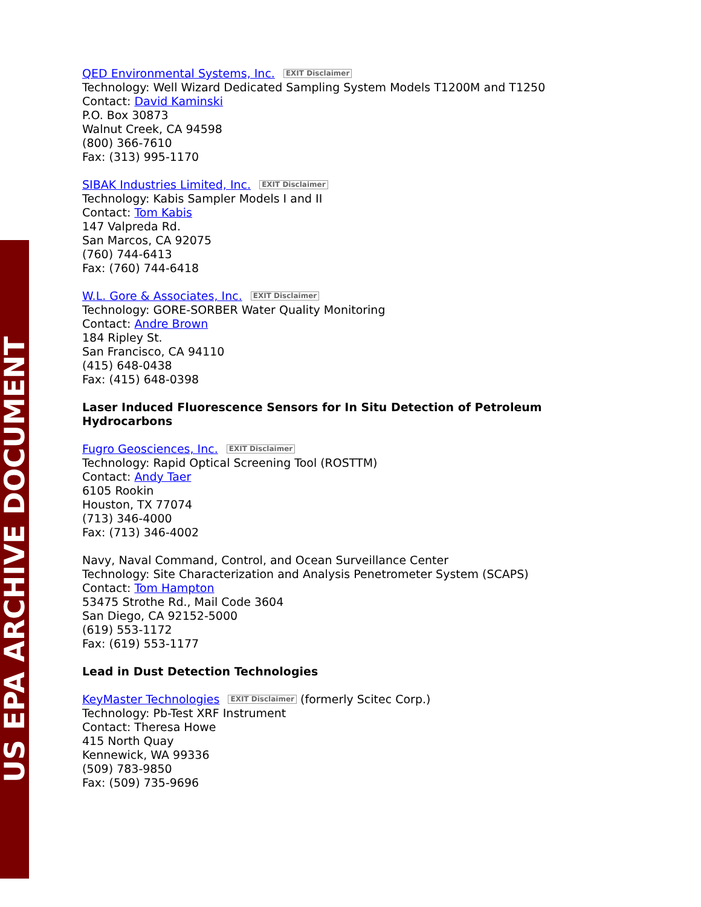US EPA ARCHIVE DOCUMENT
QED Environmental Systems, Inc. EXIT Disclaimer
Technology: Well Wizard Dedicated Sampling System Models T1200M and T1250
Contact: David Kaminski
P.O. Box 30873
Walnut Creek, CA 94598
(800) 366-7610
Fax: (313) 995-1170
SIBAK Industries Limited, Inc. EXIT Disclaimer
Technology: Kabis Sampler Models I and II
Contact: Tom Kabis
147 Valpreda Rd.
San Marcos, CA 92075
(760) 744-6413
Fax: (760) 744-6418
W.L. Gore & Associates, Inc. EXIT Disclaimer
Technology: GORE-SORBER Water Quality Monitoring
Contact: Andre Brown
184 Ripley St.
San Francisco, CA 94110
(415) 648-0438
Fax: (415) 648-0398
Laser Induced Fluorescence Sensors for In Situ Detection of Petroleum Hydrocarbons
Fugro Geosciences, Inc. EXIT Disclaimer
Technology: Rapid Optical Screening Tool (ROSTTM)
Contact: Andy Taer
6105 Rookin
Houston, TX 77074
(713) 346-4000
Fax: (713) 346-4002
Navy, Naval Command, Control, and Ocean Surveillance Center
Technology: Site Characterization and Analysis Penetrometer System (SCAPS)
Contact: Tom Hampton
53475 Strothe Rd., Mail Code 3604
San Diego, CA 92152-5000
(619) 553-1172
Fax: (619) 553-1177
Lead in Dust Detection Technologies
KeyMaster Technologies EXIT Disclaimer (formerly Scitec Corp.)
Technology: Pb-Test XRF Instrument
Contact: Theresa Howe
415 North Quay
Kennewick, WA 99336
(509) 783-9850
Fax: (509) 735-9696